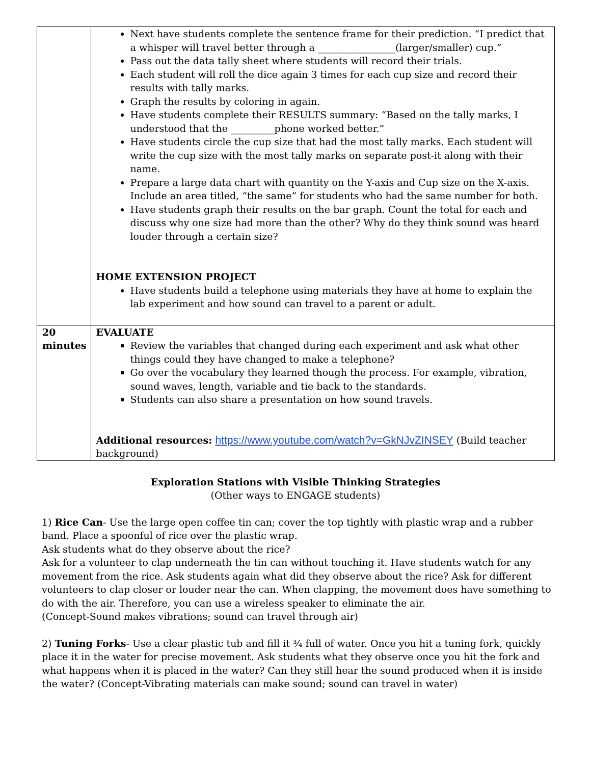| | Next have students complete the sentence frame for their prediction. “I predict that a whisper will travel better through a ________________(larger/smaller) cup.” Pass out the data tally sheet where students will record their trials. Each student will roll the dice again 3 times for each cup size and record their results with tally marks. Graph the results by coloring in again. Have students complete their RESULTS summary: “Based on the tally marks, I understood that the _________phone worked better.” Have students circle the cup size that had the most tally marks. Each student will write the cup size with the most tally marks on separate post-it along with their name. Prepare a large data chart with quantity on the Y-axis and Cup size on the X-axis. Include an area titled, “the same” for students who had the same number for both. Have students graph their results on the bar graph. Count the total for each and discuss why one size had more than the other? Why do they think sound was heard louder through a certain size? HOME EXTENSION PROJECT Have students build a telephone using materials they have at home to explain the lab experiment and how sound can travel to a parent or adult. |
| 20 minutes | EVALUATE Review the variables that changed during each experiment and ask what other things could they have changed to make a telephone? Go over the vocabulary they learned though the process. For example, vibration, sound waves, length, variable and tie back to the standards. Students can also share a presentation on how sound travels. Additional resources: https://www.youtube.com/watch?v=GkNJvZINSEY (Build teacher background) |
Exploration Stations with Visible Thinking Strategies
(Other ways to ENGAGE students)
1) Rice Can- Use the large open coffee tin can; cover the top tightly with plastic wrap and a rubber band. Place a spoonful of rice over the plastic wrap.
Ask students what do they observe about the rice?
Ask for a volunteer to clap underneath the tin can without touching it. Have students watch for any movement from the rice. Ask students again what did they observe about the rice? Ask for different volunteers to clap closer or louder near the can. When clapping, the movement does have something to do with the air. Therefore, you can use a wireless speaker to eliminate the air.
(Concept-Sound makes vibrations; sound can travel through air)
2) Tuning Forks- Use a clear plastic tub and fill it ¾ full of water. Once you hit a tuning fork, quickly place it in the water for precise movement. Ask students what they observe once you hit the fork and what happens when it is placed in the water? Can they still hear the sound produced when it is inside the water? (Concept-Vibrating materials can make sound; sound can travel in water)